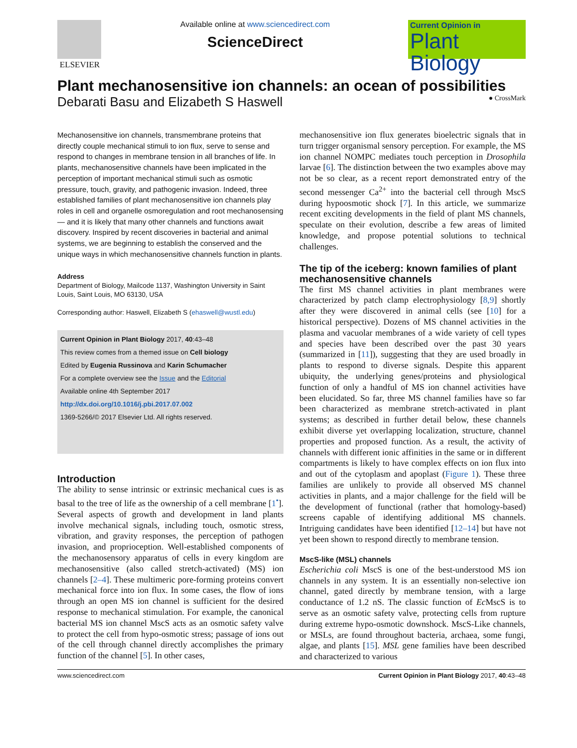ELSEVIER Available online at www.sciencedirect.com
ScienceDirect
Current Opinion in
Plant Biology
Plant mechanosensitive ion channels: an ocean of possibilities
Debarati Basu and Elizabeth S Haswell ● CrossMark
Mechanosensitive ion channels, transmembrane proteins that directly couple mechanical stimuli to ion flux, serve to sense and respond to changes in membrane tension in all branches of life. In plants, mechanosensitive channels have been implicated in the perception of important mechanical stimuli such as osmotic pressure, touch, gravity, and pathogenic invasion. Indeed, three established families of plant mechanosensitive ion channels play roles in cell and organelle osmoregulation and root mechanosensing — and it is likely that many other channels and functions await discovery. Inspired by recent discoveries in bacterial and animal systems, we are beginning to establish the conserved and the unique ways in which mechanosensitive channels function in plants.
Address
Department of Biology, Mailcode 1137, Washington University in Saint Louis, Saint Louis, MO 63130, USA
Corresponding author: Haswell, Elizabeth S (ehaswell@wustl.edu)
Current Opinion in Plant Biology 2017, 40:43–48
This review comes from a themed issue on Cell biology
Edited by Eugenia Russinova and Karin Schumacher
For a complete overview see the Issue and the Editorial
Available online 4th September 2017
http://dx.doi.org/10.1016/j.pbi.2017.07.002
1369-5266/© 2017 Elsevier Ltd. All rights reserved.
Introduction
The ability to sense intrinsic or extrinsic mechanical cues is as basal to the tree of life as the ownership of a cell membrane [1<sup>•</sup>]. Several aspects of growth and development in land plants involve mechanical signals, including touch, osmotic stress, vibration, and gravity responses, the perception of pathogen invasion, and proprioception. Well-established components of the mechanosensory apparatus of cells in every kingdom are mechanosensitive (also called stretch-activated) (MS) ion channels [2–4]. These multimeric pore-forming proteins convert mechanical force into ion flux. In some cases, the flow of ions through an open MS ion channel is sufficient for the desired response to mechanical stimulation. For example, the canonical bacterial MS ion channel MscS acts as an osmotic safety valve to protect the cell from hypo-osmotic stress; passage of ions out of the cell through channel directly accomplishes the primary function of the channel [5]. In other cases,
mechanosensitive ion flux generates bioelectric signals that in turn trigger organismal sensory perception. For example, the MS ion channel NOMPC mediates touch perception in Drosophila larvae [6]. The distinction between the two examples above may not be so clear, as a recent report demonstrated entry of the second messenger Ca<sup>2+</sup> into the bacterial cell through MscS during hypoosmotic shock [7]. In this article, we summarize recent exciting developments in the field of plant MS channels, speculate on their evolution, describe a few areas of limited knowledge, and propose potential solutions to technical challenges.
The tip of the iceberg: known families of plant mechanosensitive channels
The first MS channel activities in plant membranes were characterized by patch clamp electrophysiology [8,9] shortly after they were discovered in animal cells (see [10] for a historical perspective). Dozens of MS channel activities in the plasma and vacuolar membranes of a wide variety of cell types and species have been described over the past 30 years (summarized in [11]), suggesting that they are used broadly in plants to respond to diverse signals. Despite this apparent ubiquity, the underlying genes/proteins and physiological function of only a handful of MS ion channel activities have been elucidated. So far, three MS channel families have so far been characterized as membrane stretch-activated in plant systems; as described in further detail below, these channels exhibit diverse yet overlapping localization, structure, channel properties and proposed function. As a result, the activity of channels with different ionic affinities in the same or in different compartments is likely to have complex effects on ion flux into and out of the cytoplasm and apoplast (Figure 1). These three families are unlikely to provide all observed MS channel activities in plants, and a major challenge for the field will be the development of functional (rather that homology-based) screens capable of identifying additional MS channels. Intriguing candidates have been identified [12–14] but have not yet been shown to respond directly to membrane tension.
MscS-like (MSL) channels
Escherichia coli MscS is one of the best-understood MS ion channels in any system. It is an essentially non-selective ion channel, gated directly by membrane tension, with a large conductance of 1.2 nS. The classic function of Ec MscS is to serve as an osmotic safety valve, protecting cells from rupture during extreme hypo-osmotic downshock. MscS-Like channels, or MSLs, are found throughout bacteria, archaea, some fungi, algae, and plants [15]. MSL gene families have been described and characterized to various
www.sciencedirect.com Current Opinion in Plant Biology 2017, 40:43–48